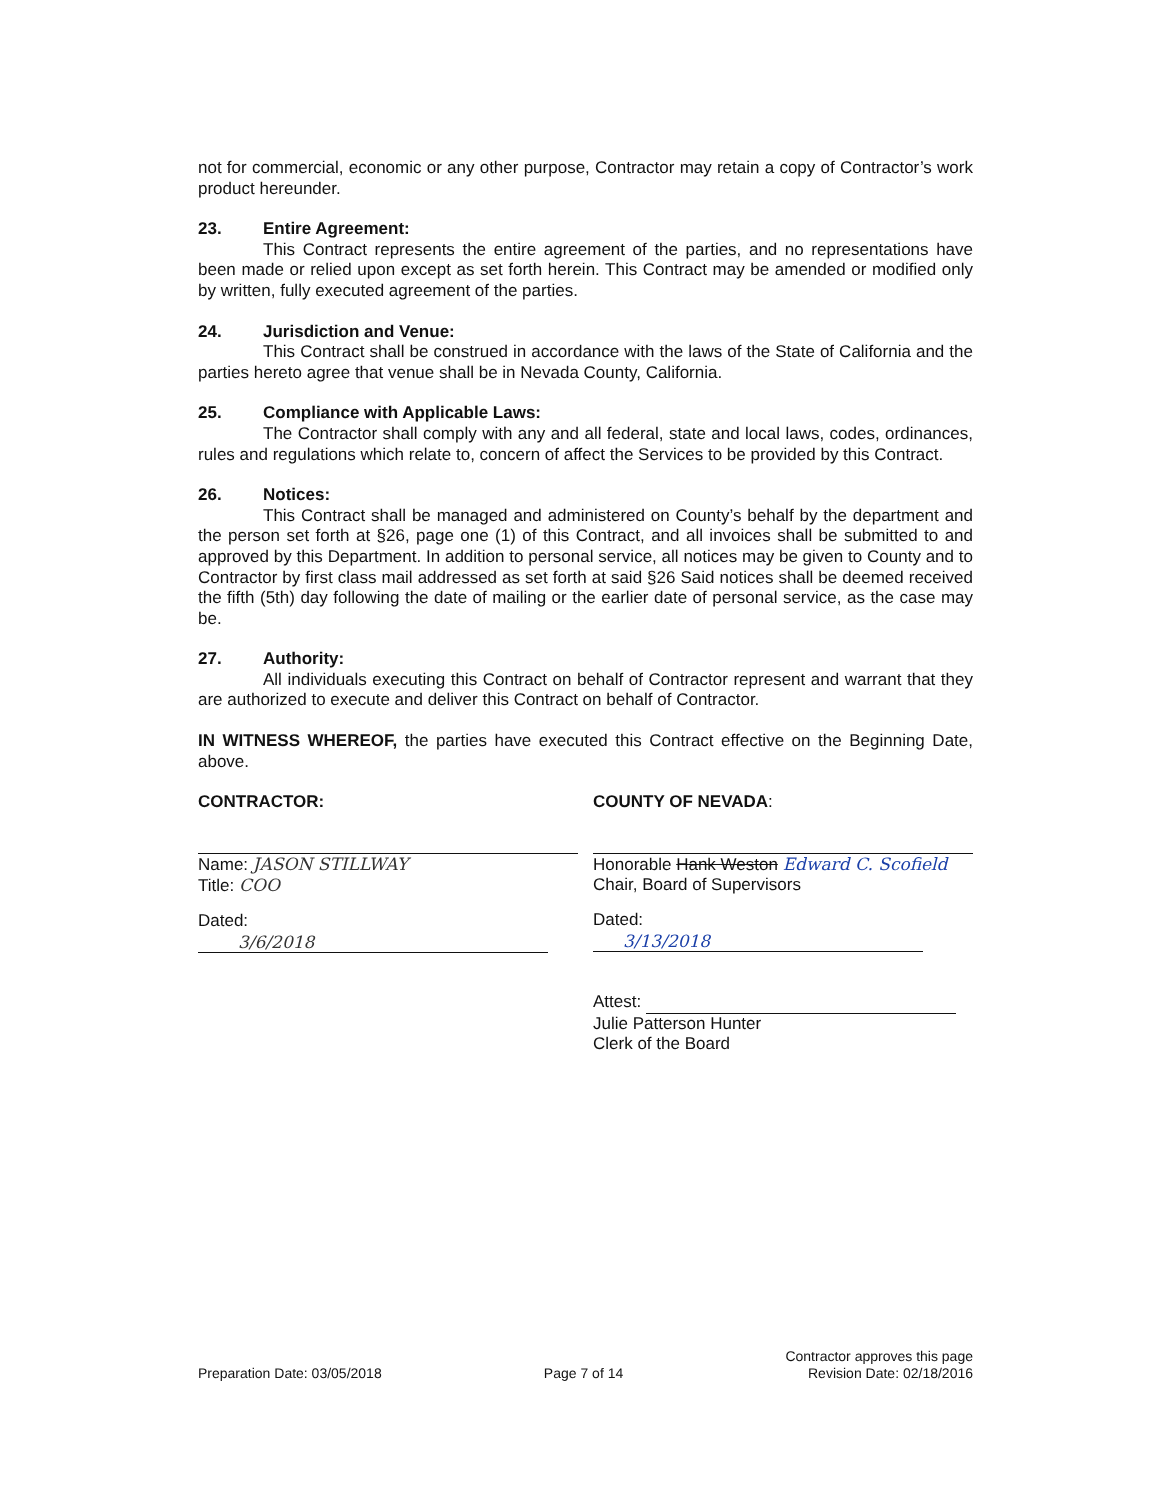not for commercial, economic or any other purpose, Contractor may retain a copy of Contractor’s work product hereunder.
23. Entire Agreement:
This Contract represents the entire agreement of the parties, and no representations have been made or relied upon except as set forth herein. This Contract may be amended or modified only by written, fully executed agreement of the parties.
24. Jurisdiction and Venue:
This Contract shall be construed in accordance with the laws of the State of California and the parties hereto agree that venue shall be in Nevada County, California.
25. Compliance with Applicable Laws:
The Contractor shall comply with any and all federal, state and local laws, codes, ordinances, rules and regulations which relate to, concern of affect the Services to be provided by this Contract.
26. Notices:
This Contract shall be managed and administered on County’s behalf by the department and the person set forth at §26, page one (1) of this Contract, and all invoices shall be submitted to and approved by this Department. In addition to personal service, all notices may be given to County and to Contractor by first class mail addressed as set forth at said §26 Said notices shall be deemed received the fifth (5th) day following the date of mailing or the earlier date of personal service, as the case may be.
27. Authority:
All individuals executing this Contract on behalf of Contractor represent and warrant that they are authorized to execute and deliver this Contract on behalf of Contractor.
IN WITNESS WHEREOF, the parties have executed this Contract effective on the Beginning Date, above.
CONTRACTOR:
Name: JASON STILLWAY
Title: COO
Dated: 3/6/2018
COUNTY OF NEVADA:
Honorable Hank Weston Edward C. Scofield
Chair, Board of Supervisors
Dated: 3/13/2018
Attest:
Julie Patterson Hunter
Clerk of the Board
Preparation Date: 03/05/2018 Page 7 of 14
Contractor approves this page
Revision Date: 02/18/2016